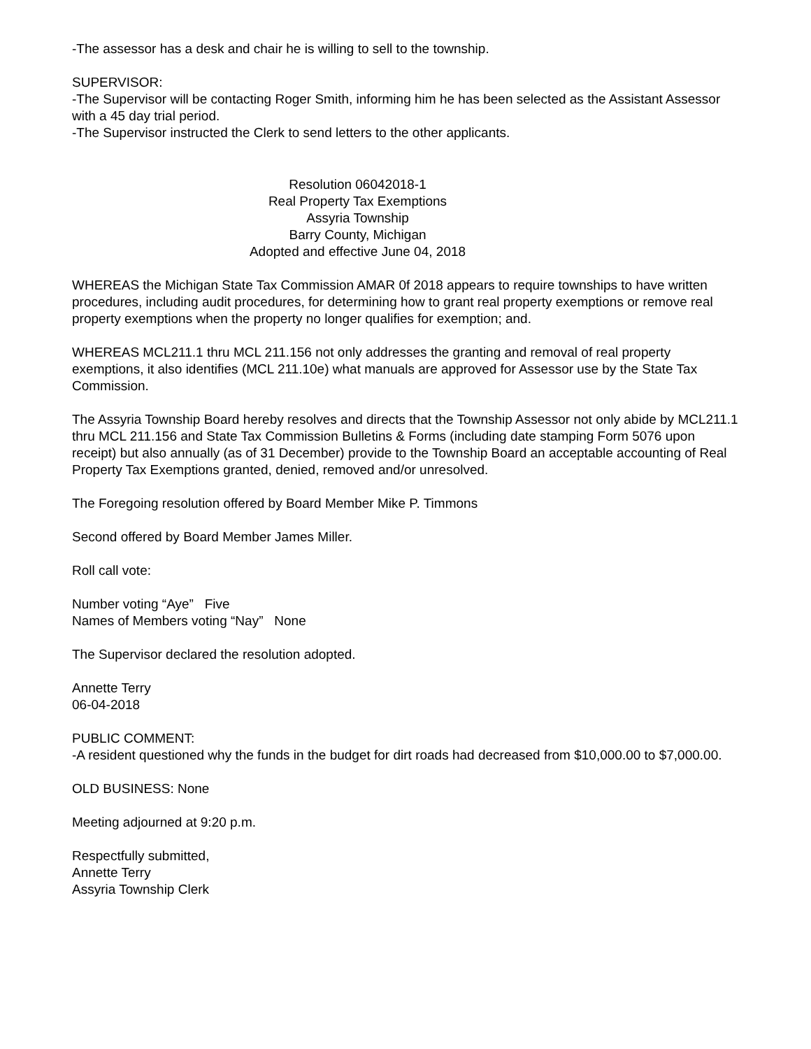-The assessor has a desk and chair he is willing to sell to the township.
SUPERVISOR:
-The Supervisor will be contacting Roger Smith, informing him he has been selected as the Assistant Assessor with a 45 day trial period.
-The Supervisor instructed the Clerk to send letters to the other applicants.
Resolution 06042018-1
Real Property Tax Exemptions
Assyria Township
Barry County, Michigan
Adopted and effective June 04, 2018
WHEREAS the Michigan State Tax Commission AMAR 0f 2018 appears to require townships to have written procedures, including audit procedures, for determining how to grant real property exemptions or remove real property exemptions when the property no longer qualifies for exemption; and.
WHEREAS MCL211.1 thru MCL 211.156 not only addresses the granting and removal of real property exemptions, it also identifies (MCL 211.10e) what manuals are approved for Assessor use by the State Tax Commission.
The Assyria Township Board hereby resolves and directs that the Township Assessor not only abide by MCL211.1 thru MCL 211.156 and State Tax Commission Bulletins & Forms (including date stamping Form 5076 upon receipt) but also annually (as of 31 December) provide to the Township Board an acceptable accounting of Real Property Tax Exemptions granted, denied, removed and/or unresolved.
The Foregoing resolution offered by Board Member Mike P. Timmons
Second offered by Board Member James Miller.
Roll call vote:
Number voting “Aye” Five
Names of Members voting “Nay” None
The Supervisor declared the resolution adopted.
Annette Terry
06-04-2018
PUBLIC COMMENT:
-A resident questioned why the funds in the budget for dirt roads had decreased from $10,000.00 to $7,000.00.
OLD BUSINESS: None
Meeting adjourned at 9:20 p.m.
Respectfully submitted,
Annette Terry
Assyria Township Clerk